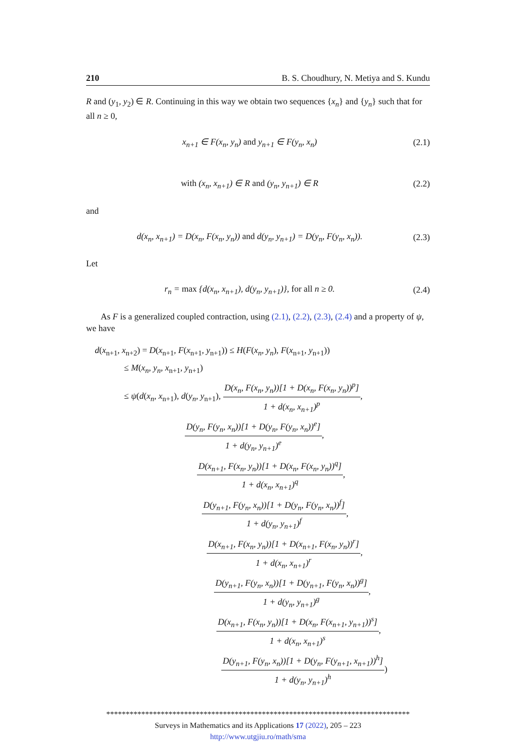210 B. S. Choudhury, N. Metiya and S. Kundu
R and (y<sub>1</sub>, y<sub>2</sub>) ∈ R. Continuing in this way we obtain two sequences {x<sub>n</sub>} and {y<sub>n</sub>} such that for all n ≥ 0,
x<sub>n+1</sub> ∈ F(x<sub>n</sub>, y<sub>n</sub>) and y<sub>n+1</sub> ∈ F(y<sub>n</sub>, x<sub>n</sub>) (2.1)
with (x<sub>n</sub>, x<sub>n+1</sub>) ∈ R and (y<sub>n</sub>, y<sub>n+1</sub>) ∈ R (2.2)
and
d(x<sub>n</sub>, x<sub>n+1</sub>) = D(x<sub>n</sub>, F(x<sub>n</sub>, y<sub>n</sub>)) and d(y<sub>n</sub>, y<sub>n+1</sub>) = D(y<sub>n</sub>, F(y<sub>n</sub>, x<sub>n</sub>)). (2.3)
Let
r<sub>n</sub> = max {d(x<sub>n</sub>, x<sub>n+1</sub>), d(y<sub>n</sub>, y<sub>n+1</sub>)}, for all n ≥ 0. (2.4)
As F is a generalized coupled contraction, using (2.1), (2.2), (2.3), (2.4) and a property of ψ, we have
d(x<sub>n+1</sub>, x<sub>n+2</sub>) = D(x<sub>n+1</sub>, F(x<sub>n+1</sub>, y<sub>n+1</sub>)) ≤ H(F(x<sub>n</sub>, y<sub>n</sub>), F(x<sub>n+1</sub>, y<sub>n+1</sub>))
≤ M(x<sub>n</sub>, y<sub>n</sub>, x<sub>n+1</sub>, y<sub>n+1</sub>)
≤ ψ(d(x<sub>n</sub>, x<sub>n+1</sub>), d(y<sub>n</sub>, y<sub>n+1</sub>), D(x<sub>n</sub>, F(x<sub>n</sub>, y<sub>n</sub>))[1 + D(x<sub>n</sub>, F(x<sub>n</sub>, y<sub>n</sub>))<sup>p</sup>] 1 + d(x<sub>n</sub>, x<sub>n+1</sub>)<sup>p</sup>,
D(y<sub>n</sub>, F(y<sub>n</sub>, x<sub>n</sub>))[1 + D(y<sub>n</sub>, F(y<sub>n</sub>, x<sub>n</sub>))<sup>e</sup>] 1 + d(y<sub>n</sub>, y<sub>n+1</sub>)<sup>e</sup>,
D(x<sub>n+1</sub>, F(x<sub>n</sub>, y<sub>n</sub>))[1 + D(x<sub>n</sub>, F(x<sub>n</sub>, y<sub>n</sub>))<sup>q</sup>] 1 + d(x<sub>n</sub>, x<sub>n+1</sub>)<sup>q</sup>,
D(y<sub>n+1</sub>, F(y<sub>n</sub>, x<sub>n</sub>))[1 + D(y<sub>n</sub>, F(y<sub>n</sub>, x<sub>n</sub>))<sup>f</sup>] 1 + d(y<sub>n</sub>, y<sub>n+1</sub>)<sup>f</sup>,
D(x<sub>n+1</sub>, F(x<sub>n</sub>, y<sub>n</sub>))[1 + D(x<sub>n+1</sub>, F(x<sub>n</sub>, y<sub>n</sub>))<sup>r</sup>] 1 + d(x<sub>n</sub>, x<sub>n+1</sub>)<sup>r</sup>,
D(y<sub>n+1</sub>, F(y<sub>n</sub>, x<sub>n</sub>))[1 + D(y<sub>n+1</sub>, F(y<sub>n</sub>, x<sub>n</sub>))<sup>g</sup>] 1 + d(y<sub>n</sub>, y<sub>n+1</sub>)<sup>g</sup>,
D(x<sub>n+1</sub>, F(x<sub>n</sub>, y<sub>n</sub>))[1 + D(x<sub>n</sub>, F(x<sub>n+1</sub>, y<sub>n+1</sub>))<sup>s</sup>] 1 + d(x<sub>n</sub>, x<sub>n+1</sub>)<sup>s</sup>,
D(y<sub>n+1</sub>, F(y<sub>n</sub>, x<sub>n</sub>))[1 + D(y<sub>n</sub>, F(y<sub>n+1</sub>, x<sub>n+1</sub>))<sup>h</sup>] 1 + d(y<sub>n</sub>, y<sub>n+1</sub>)<sup>h</sup>)
******************************************************************************
Surveys in Mathematics and its Applications 17 (2022), 205 – 223
http://www.utgjiu.ro/math/sma